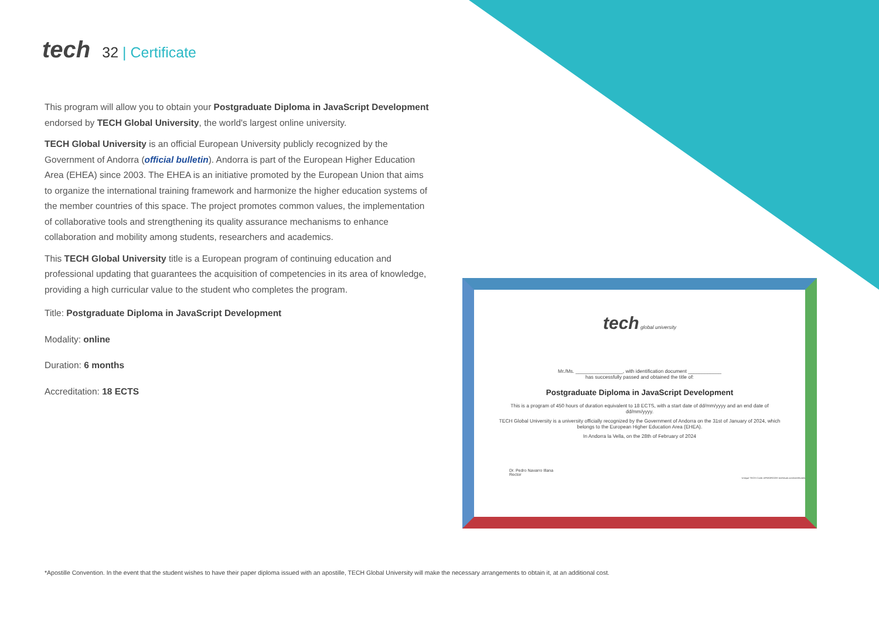tech 32 | Certificate
This program will allow you to obtain your Postgraduate Diploma in JavaScript Development endorsed by TECH Global University, the world's largest online university.
TECH Global University is an official European University publicly recognized by the Government of Andorra (official bulletin). Andorra is part of the European Higher Education Area (EHEA) since 2003. The EHEA is an initiative promoted by the European Union that aims to organize the international training framework and harmonize the higher education systems of the member countries of this space. The project promotes common values, the implementation of collaborative tools and strengthening its quality assurance mechanisms to enhance collaboration and mobility among students, researchers and academics.
This TECH Global University title is a European program of continuing education and professional updating that guarantees the acquisition of competencies in its area of knowledge, providing a high curricular value to the student who completes the program.
Title: Postgraduate Diploma in JavaScript Development
Modality: online
Duration: 6 months
Accreditation: 18 ECTS
tech global university
Mr./Ms. _________________, with identification document ____________
has successfully passed and obtained the title of:
Postgraduate Diploma in JavaScript Development
This is a program of 450 hours of duration equivalent to 18 ECTS, with a start date of dd/mm/yyyy and an end date of dd/mm/yyyy.
TECH Global University is a university officially recognized by the Government of Andorra on the 31st of January of 2024, which belongs to the European Higher Education Area (EHEA).
In Andorra la Vella, on the 28th of February of 2024
Dr. Pedro Navarro Illana
Rector
Unique TECH Code: AFWORD23S techtitute.com/certificates
*Apostille Convention. In the event that the student wishes to have their paper diploma issued with an apostille, TECH Global University will make the necessary arrangements to obtain it, at an additional cost.